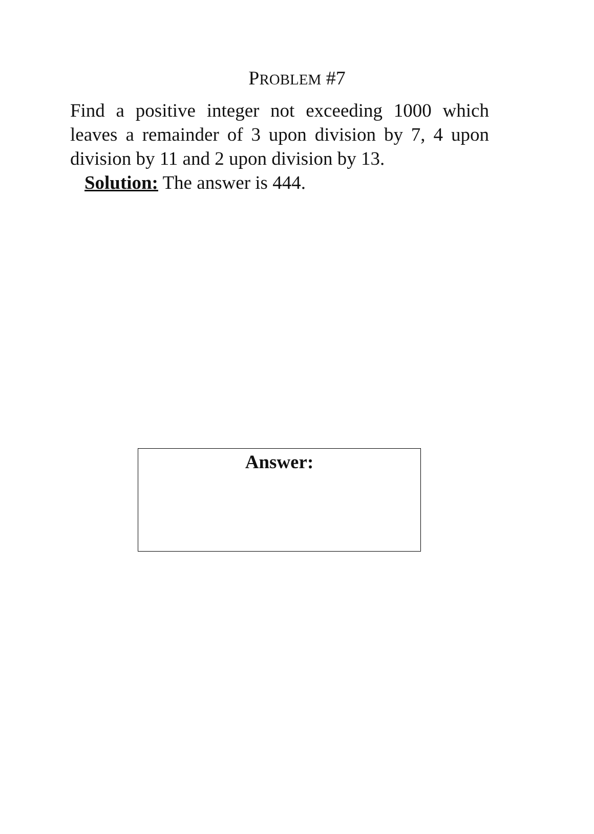PROBLEM #7
Find a positive integer not exceeding 1000 which leaves a remainder of 3 upon division by 7, 4 upon division by 11 and 2 upon division by 13.
Solution: The answer is 444.
Answer: